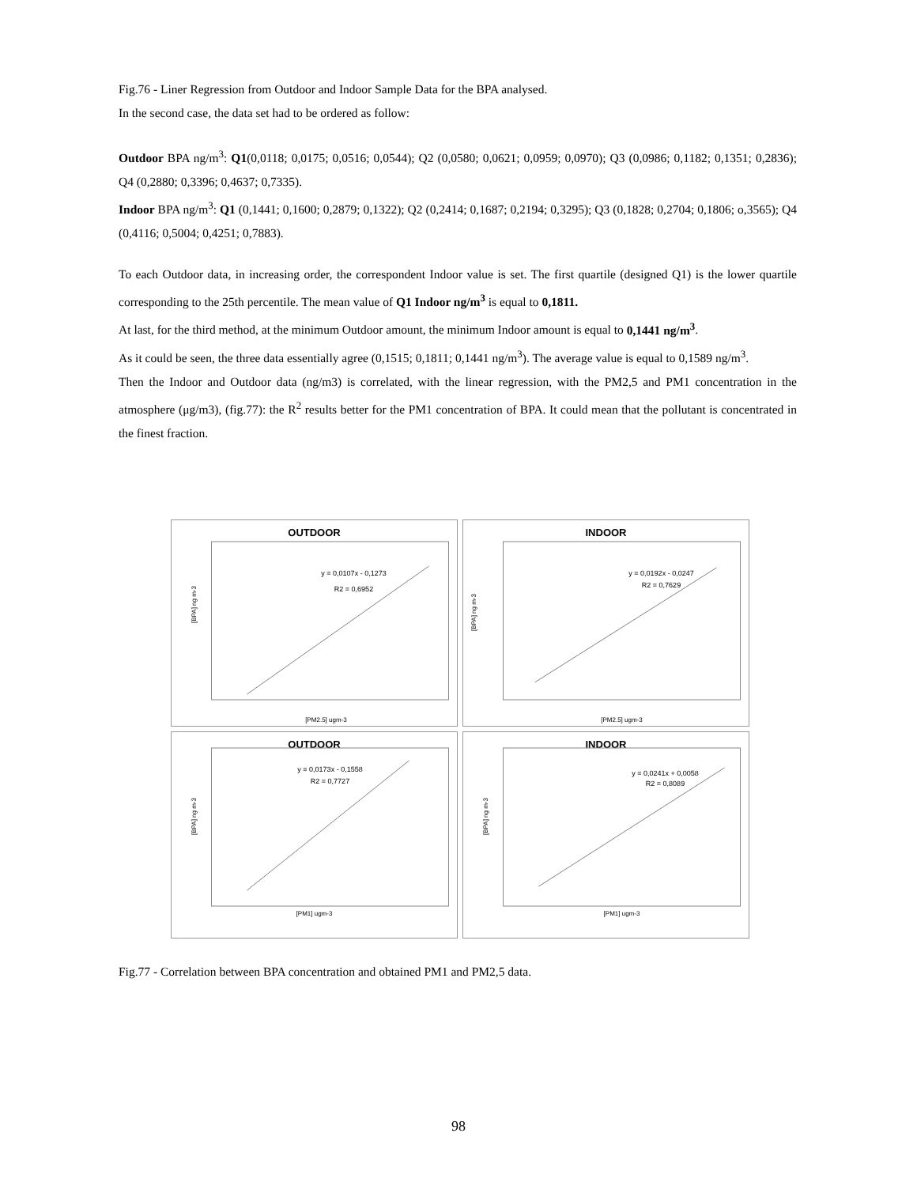Fig.76 - Liner Regression from Outdoor and Indoor Sample Data for the BPA analysed.
In the second case, the data set had to be ordered as follow:
Outdoor BPA ng/m<sup>3</sup>: Q1(0,0118; 0,0175; 0,0516; 0,0544); Q2 (0,0580; 0,0621; 0,0959; 0,0970); Q3 (0,0986; 0,1182; 0,1351; 0,2836); Q4 (0,2880; 0,3396; 0,4637; 0,7335).
Indoor BPA ng/m<sup>3</sup>: Q1 (0,1441; 0,1600; 0,2879; 0,1322); Q2 (0,2414; 0,1687; 0,2194; 0,3295); Q3 (0,1828; 0,2704; 0,1806; o,3565); Q4 (0,4116; 0,5004; 0,4251; 0,7883).
To each Outdoor data, in increasing order, the correspondent Indoor value is set. The first quartile (designed Q1) is the lower quartile corresponding to the 25th percentile. The mean value of Q1 Indoor ng/m<sup>3</sup> is equal to 0,1811.
At last, for the third method, at the minimum Outdoor amount, the minimum Indoor amount is equal to 0,1441 ng/m<sup>3</sup>.
As it could be seen, the three data essentially agree (0,1515; 0,1811; 0,1441 ng/m<sup>3</sup>). The average value is equal to 0,1589 ng/m<sup>3</sup>.
Then the Indoor and Outdoor data (ng/m3) is correlated, with the linear regression, with the PM2,5 and PM1 concentration in the atmosphere (μg/m3), (fig.77): the R<sup>2</sup> results better for the PM1 concentration of BPA. It could mean that the pollutant is concentrated in the finest fraction.
OUTDOOR
y = 0,0107x - 0,1273
R2 = 0,6952
[PM2.5] ugm-3
[BPA] ng m-3
INDOOR
y = 0,0192x - 0,0247
R2 = 0,7629
[PM2.5] ugm-3
[BPA] ng m-3
OUTDOOR
y = 0,0173x - 0,1558
R2 = 0,7727
[PM1] ugm-3
[BPA] ng m-3
INDOOR
y = 0,0241x + 0,0058
R2 = 0,8089
[PM1] ugm-3
[BPA] ng m-3
Fig.77 - Correlation between BPA concentration and obtained PM1 and PM2,5 data.
98